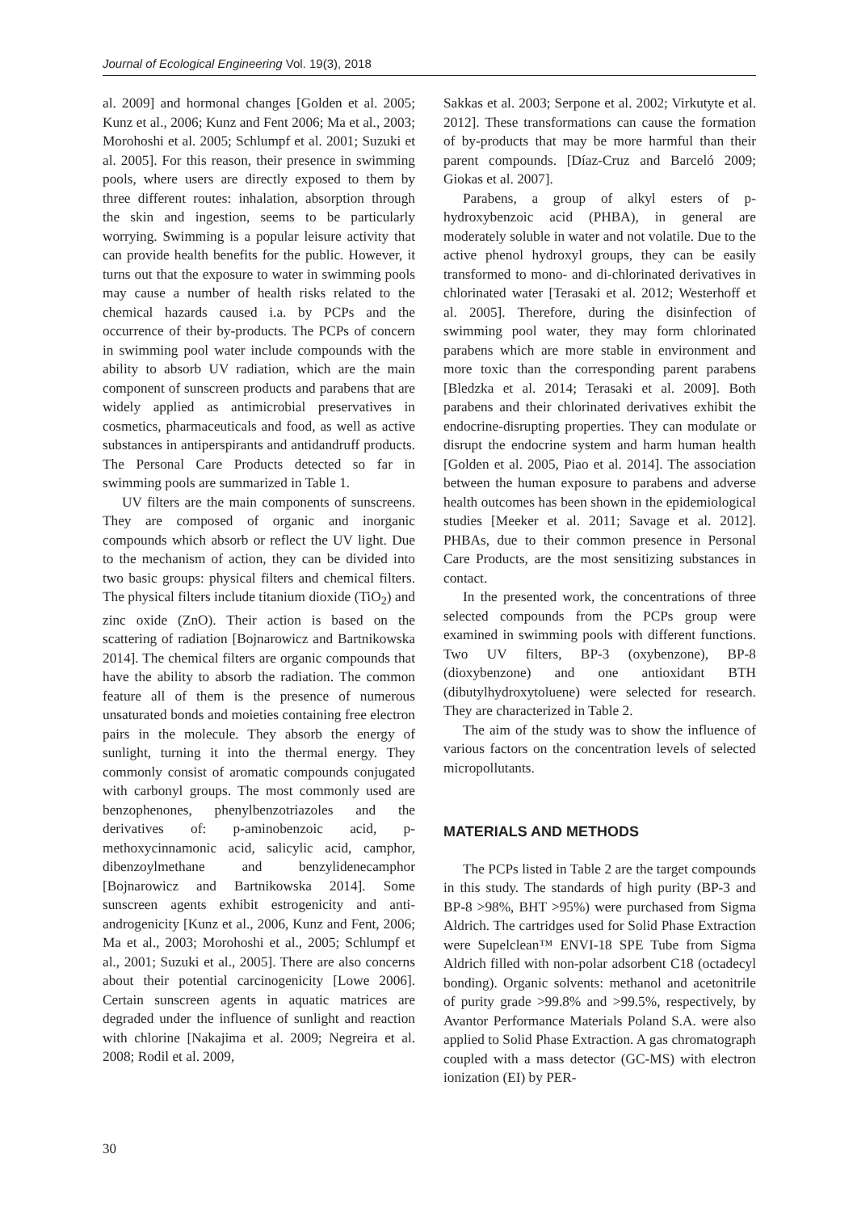Journal of Ecological Engineering Vol. 19(3), 2018
al. 2009] and hormonal changes [Golden et al. 2005; Kunz et al., 2006; Kunz and Fent 2006; Ma et al., 2003; Morohoshi et al. 2005; Schlumpf et al. 2001; Suzuki et al. 2005]. For this reason, their presence in swimming pools, where users are directly exposed to them by three different routes: inhalation, absorption through the skin and ingestion, seems to be particularly worrying. Swimming is a popular leisure activity that can provide health benefits for the public. However, it turns out that the exposure to water in swimming pools may cause a number of health risks related to the chemical hazards caused i.a. by PCPs and the occurrence of their by-products. The PCPs of concern in swimming pool water include compounds with the ability to absorb UV radiation, which are the main component of sunscreen products and parabens that are widely applied as antimicrobial preservatives in cosmetics, pharmaceuticals and food, as well as active substances in antiperspirants and antidandruff products. The Personal Care Products detected so far in swimming pools are summarized in Table 1.
UV filters are the main components of sunscreens. They are composed of organic and inorganic compounds which absorb or reflect the UV light. Due to the mechanism of action, they can be divided into two basic groups: physical filters and chemical filters. The physical filters include titanium dioxide (TiO<sub>2</sub>) and zinc oxide (ZnO). Their action is based on the scattering of radiation [Bojnarowicz and Bartnikowska 2014]. The chemical filters are organic compounds that have the ability to absorb the radiation. The common feature all of them is the presence of numerous unsaturated bonds and moieties containing free electron pairs in the molecule. They absorb the energy of sunlight, turning it into the thermal energy. They commonly consist of aromatic compounds conjugated with carbonyl groups. The most commonly used are benzophenones, phenylbenzotriazoles and the derivatives of: p-aminobenzoic acid, p-methoxycinnamonic acid, salicylic acid, camphor, dibenzoylmethane and benzylidenecamphor [Bojnarowicz and Bartnikowska 2014]. Some sunscreen agents exhibit estrogenicity and anti-androgenicity [Kunz et al., 2006, Kunz and Fent, 2006; Ma et al., 2003; Morohoshi et al., 2005; Schlumpf et al., 2001; Suzuki et al., 2005]. There are also concerns about their potential carcinogenicity [Lowe 2006]. Certain sunscreen agents in aquatic matrices are degraded under the influence of sunlight and reaction with chlorine [Nakajima et al. 2009; Negreira et al. 2008; Rodil et al. 2009,
Sakkas et al. 2003; Serpone et al. 2002; Virkutyte et al. 2012]. These transformations can cause the formation of by-products that may be more harmful than their parent compounds. [Díaz-Cruz and Barceló 2009; Giokas et al. 2007].
Parabens, a group of alkyl esters of p-hydroxybenzoic acid (PHBA), in general are moderately soluble in water and not volatile. Due to the active phenol hydroxyl groups, they can be easily transformed to mono- and di-chlorinated derivatives in chlorinated water [Terasaki et al. 2012; Westerhoff et al. 2005]. Therefore, during the disinfection of swimming pool water, they may form chlorinated parabens which are more stable in environment and more toxic than the corresponding parent parabens [Bledzka et al. 2014; Terasaki et al. 2009]. Both parabens and their chlorinated derivatives exhibit the endocrine-disrupting properties. They can modulate or disrupt the endocrine system and harm human health [Golden et al. 2005, Piao et al. 2014]. The association between the human exposure to parabens and adverse health outcomes has been shown in the epidemiological studies [Meeker et al. 2011; Savage et al. 2012]. PHBAs, due to their common presence in Personal Care Products, are the most sensitizing substances in contact.
In the presented work, the concentrations of three selected compounds from the PCPs group were examined in swimming pools with different functions. Two UV filters, BP-3 (oxybenzone), BP-8 (dioxybenzone) and one antioxidant BTH (dibutylhydroxytoluene) were selected for research. They are characterized in Table 2.
The aim of the study was to show the influence of various factors on the concentration levels of selected micropollutants.
MATERIALS AND METHODS
The PCPs listed in Table 2 are the target compounds in this study. The standards of high purity (BP-3 and BP-8 >98%, BHT >95%) were purchased from Sigma Aldrich. The cartridges used for Solid Phase Extraction were Supelclean™ ENVI-18 SPE Tube from Sigma Aldrich filled with non-polar adsorbent C18 (octadecyl bonding). Organic solvents: methanol and acetonitrile of purity grade >99.8% and >99.5%, respectively, by Avantor Performance Materials Poland S.A. were also applied to Solid Phase Extraction. A gas chromatograph coupled with a mass detector (GC-MS) with electron ionization (EI) by PER-
30